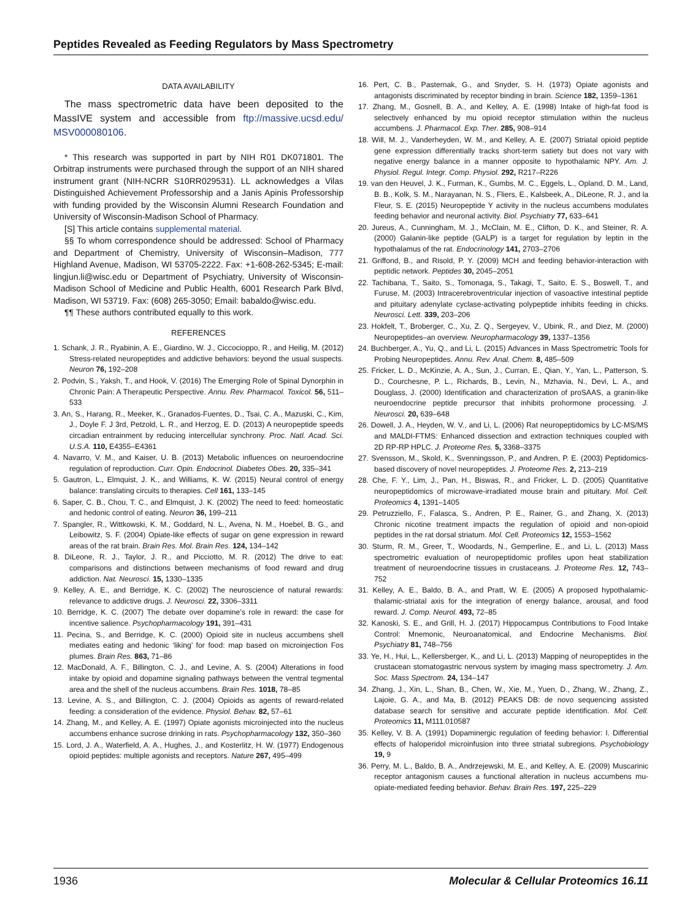Peptides Revealed as Feeding Regulators by Mass Spectrometry
DATA AVAILABILITY
The mass spectrometric data have been deposited to the MassIVE system and accessible from ftp://massive.ucsd.edu/ MSV000080106.
* This research was supported in part by NIH R01 DK071801. The Orbitrap instruments were purchased through the support of an NIH shared instrument grant (NIH-NCRR S10RR029531). LL acknowledges a Vilas Distinguished Achievement Professorship and a Janis Apinis Professorship with funding provided by the Wisconsin Alumni Research Foundation and University of Wisconsin-Madison School of Pharmacy.
[S] This article contains supplemental material.
§§ To whom correspondence should be addressed: School of Pharmacy and Department of Chemistry, University of Wisconsin–Madison, 777 Highland Avenue, Madison, WI 53705-2222. Fax: +1-608-262-5345; E-mail: lingjun.li@wisc.edu or Department of Psychiatry, University of Wisconsin-Madison School of Medicine and Public Health, 6001 Research Park Blvd, Madison, WI 53719. Fax: (608) 265-3050; Email: babaldo@wisc.edu.
¶¶ These authors contributed equally to this work.
REFERENCES
1. Schank, J. R., Ryabinin, A. E., Giardino, W. J., Ciccocioppo, R., and Heilig, M. (2012) Stress-related neuropeptides and addictive behaviors: beyond the usual suspects. Neuron 76, 192–208
2. Podvin, S., Yaksh, T., and Hook, V. (2016) The Emerging Role of Spinal Dynorphin in Chronic Pain: A Therapeutic Perspective. Annu. Rev. Pharmacol. Toxicol. 56, 511–533
3. An, S., Harang, R., Meeker, K., Granados-Fuentes, D., Tsai, C. A., Mazuski, C., Kim, J., Doyle F. J 3rd, Petzold, L. R., and Herzog, E. D. (2013) A neuropeptide speeds circadian entrainment by reducing intercellular synchrony. Proc. Natl. Acad. Sci. U.S.A. 110, E4355–E4361
4. Navarro, V. M., and Kaiser, U. B. (2013) Metabolic influences on neuroendocrine regulation of reproduction. Curr. Opin. Endocrinol. Diabetes Obes. 20, 335–341
5. Gautron, L., Elmquist, J. K., and Williams, K. W. (2015) Neural control of energy balance: translating circuits to therapies. Cell 161, 133–145
6. Saper, C. B., Chou, T. C., and Elmquist, J. K. (2002) The need to feed: homeostatic and hedonic control of eating. Neuron 36, 199–211
7. Spangler, R., Wittkowski, K. M., Goddard, N. L., Avena, N. M., Hoebel, B. G., and Leibowitz, S. F. (2004) Opiate-like effects of sugar on gene expression in reward areas of the rat brain. Brain Res. Mol. Brain Res. 124, 134–142
8. DiLeone, R. J., Taylor, J. R., and Picciotto, M. R. (2012) The drive to eat: comparisons and distinctions between mechanisms of food reward and drug addiction. Nat. Neurosci. 15, 1330–1335
9. Kelley, A. E., and Berridge, K. C. (2002) The neuroscience of natural rewards: relevance to addictive drugs. J. Neurosci. 22, 3306–3311
10. Berridge, K. C. (2007) The debate over dopamine’s role in reward: the case for incentive salience. Psychopharmacology 191, 391–431
11. Pecina, S., and Berridge, K. C. (2000) Opioid site in nucleus accumbens shell mediates eating and hedonic ‘liking’ for food: map based on microinjection Fos plumes. Brain Res. 863, 71–86
12. MacDonald, A. F., Billington, C. J., and Levine, A. S. (2004) Alterations in food intake by opioid and dopamine signaling pathways between the ventral tegmental area and the shell of the nucleus accumbens. Brain Res. 1018, 78–85
13. Levine, A. S., and Billington, C. J. (2004) Opioids as agents of reward-related feeding: a consideration of the evidence. Physiol. Behav. 82, 57–61
14. Zhang, M., and Kelley, A. E. (1997) Opiate agonists microinjected into the nucleus accumbens enhance sucrose drinking in rats. Psychopharmacology 132, 350–360
15. Lord, J. A., Waterfield, A. A., Hughes, J., and Kosterlitz, H. W. (1977) Endogenous opioid peptides: multiple agonists and receptors. Nature 267, 495–499
16. Pert, C. B., Pasternak, G., and Snyder, S. H. (1973) Opiate agonists and antagonists discriminated by receptor binding in brain. Science 182, 1359–1361
17. Zhang, M., Gosnell, B. A., and Kelley, A. E. (1998) Intake of high-fat food is selectively enhanced by mu opioid receptor stimulation within the nucleus accumbens. J. Pharmacol. Exp. Ther. 285, 908–914
18. Will, M. J., Vanderheyden, W. M., and Kelley, A. E. (2007) Striatal opioid peptide gene expression differentially tracks short-term satiety but does not vary with negative energy balance in a manner opposite to hypothalamic NPY. Am. J. Physiol. Regul. Integr. Comp. Physiol. 292, R217–R226
19. van den Heuvel, J. K., Furman, K., Gumbs, M. C., Eggels, L., Opland, D. M., Land, B. B., Kolk, S. M., Narayanan, N. S., Fliers, E., Kalsbeek, A., DiLeone, R. J., and la Fleur, S. E. (2015) Neuropeptide Y activity in the nucleus accumbens modulates feeding behavior and neuronal activity. Biol. Psychiatry 77, 633–641
20. Jureus, A., Cunningham, M. J., McClain, M. E., Clifton, D. K., and Steiner, R. A. (2000) Galanin-like peptide (GALP) is a target for regulation by leptin in the hypothalamus of the rat. Endocrinology 141, 2703–2706
21. Griffond, B., and Risold, P. Y. (2009) MCH and feeding behavior-interaction with peptidic network. Peptides 30, 2045–2051
22. Tachibana, T., Saito, S., Tomonaga, S., Takagi, T., Saito, E. S., Boswell, T., and Furuse, M. (2003) Intracerebroventricular injection of vasoactive intestinal peptide and pituitary adenylate cyclase-activating polypeptide inhibits feeding in chicks. Neurosci. Lett. 339, 203–206
23. Hokfelt, T., Broberger, C., Xu, Z. Q., Sergeyev, V., Ubink, R., and Diez, M. (2000) Neuropeptides–an overview. Neuropharmacology 39, 1337–1356
24. Buchberger, A., Yu, Q., and Li, L. (2015) Advances in Mass Spectrometric Tools for Probing Neuropeptides. Annu. Rev. Anal. Chem. 8, 485–509
25. Fricker, L. D., McKinzie, A. A., Sun, J., Curran, E., Qian, Y., Yan, L., Patterson, S. D., Courchesne, P. L., Richards, B., Levin, N., Mzhavia, N., Devi, L. A., and Douglass, J. (2000) Identification and characterization of proSAAS, a granin-like neuroendocrine peptide precursor that inhibits prohormone processing. J. Neurosci. 20, 639–648
26. Dowell, J. A., Heyden, W. V., and Li, L. (2006) Rat neuropeptidomics by LC-MS/MS and MALDI-FTMS: Enhanced dissection and extraction techniques coupled with 2D RP-RP HPLC. J. Proteome Res. 5, 3368–3375
27. Svensson, M., Skold, K., Svenningsson, P., and Andren, P. E. (2003) Peptidomics-based discovery of novel neuropeptides. J. Proteome Res. 2, 213–219
28. Che, F. Y., Lim, J., Pan, H., Biswas, R., and Fricker, L. D. (2005) Quantitative neuropeptidomics of microwave-irradiated mouse brain and pituitary. Mol. Cell. Proteomics 4, 1391–1405
29. Petruzziello, F., Falasca, S., Andren, P. E., Rainer, G., and Zhang, X. (2013) Chronic nicotine treatment impacts the regulation of opioid and non-opioid peptides in the rat dorsal striatum. Mol. Cell. Proteomics 12, 1553–1562
30. Sturm, R. M., Greer, T., Woodards, N., Gemperline, E., and Li, L. (2013) Mass spectrometric evaluation of neuropeptidomic profiles upon heat stabilization treatment of neuroendocrine tissues in crustaceans. J. Proteome Res. 12, 743–752
31. Kelley, A. E., Baldo, B. A., and Pratt, W. E. (2005) A proposed hypothalamic-thalamic-striatal axis for the integration of energy balance, arousal, and food reward. J. Comp. Neurol. 493, 72–85
32. Kanoski, S. E., and Grill, H. J. (2017) Hippocampus Contributions to Food Intake Control: Mnemonic, Neuroanatomical, and Endocrine Mechanisms. Biol. Psychiatry 81, 748–756
33. Ye, H., Hui, L., Kellersberger, K., and Li, L. (2013) Mapping of neuropeptides in the crustacean stomatogastric nervous system by imaging mass spectrometry. J. Am. Soc. Mass Spectrom. 24, 134–147
34. Zhang, J., Xin, L., Shan, B., Chen, W., Xie, M., Yuen, D., Zhang, W., Zhang, Z., Lajoie, G. A., and Ma, B. (2012) PEAKS DB: de novo sequencing assisted database search for sensitive and accurate peptide identification. Mol. Cell. Proteomics 11, M111.010587
35. Kelley, V. B. A. (1991) Dopaminergic regulation of feeding behavior: I. Differential effects of haloperidol microinfusion into three striatal subregions. Psychobiology 19, 9
36. Perry, M. L., Baldo, B. A., Andrzejewski, M. E., and Kelley, A. E. (2009) Muscarinic receptor antagonism causes a functional alteration in nucleus accumbens mu-opiate-mediated feeding behavior. Behav. Brain Res. 197, 225–229
1936 Molecular & Cellular Proteomics 16.11